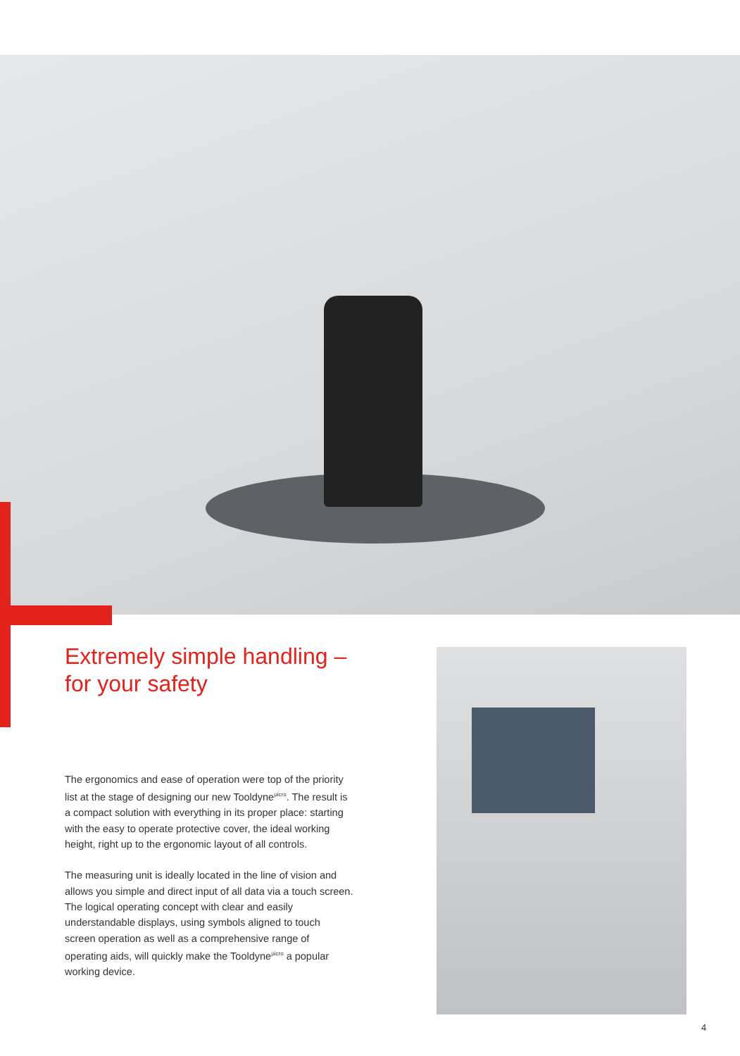Extremely simple handling –
for your safety
The ergonomics and ease of operation were top of the priority list at the stage of designing our new Tooldyne<sup>µicro</sup>. The result is a compact solution with everything in its proper place: starting with the easy to operate protective cover, the ideal working height, right up to the ergonomic layout of all controls.
The measuring unit is ideally located in the line of vision and allows you simple and direct input of all data via a touch screen. The logical operating concept with clear and easily understandable displays, using symbols aligned to touch screen operation as well as a comprehensive range of operating aids, will quickly make the Tooldyne<sup>µicro</sup> a popular working device.
4